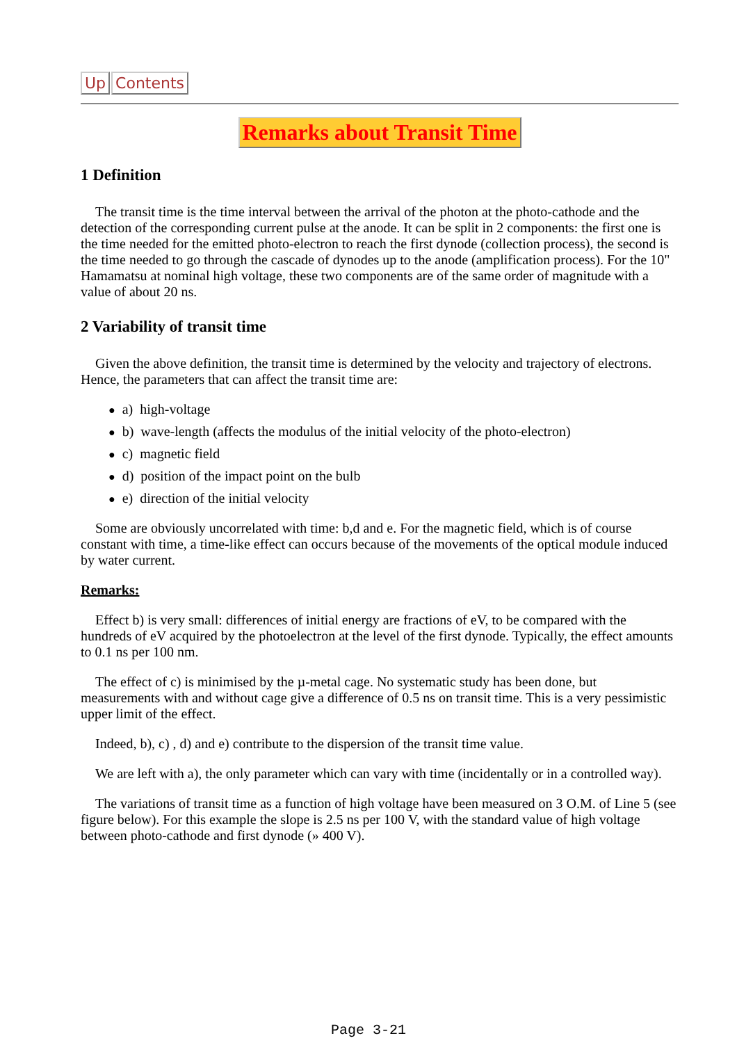Up Contents
Remarks about Transit Time
1 Definition
The transit time is the time interval between the arrival of the photon at the photo-cathode and the detection of the corresponding current pulse at the anode. It can be split in 2 components: the first one is the time needed for the emitted photo-electron to reach the first dynode (collection process), the second is the time needed to go through the cascade of dynodes up to the anode (amplification process). For the 10" Hamamatsu at nominal high voltage, these two components are of the same order of magnitude with a value of about 20 ns.
2 Variability of transit time
Given the above definition, the transit time is determined by the velocity and trajectory of electrons. Hence, the parameters that can affect the transit time are:
● a) high-voltage
● b) wave-length (affects the modulus of the initial velocity of the photo-electron)
● c) magnetic field
● d) position of the impact point on the bulb
● e) direction of the initial velocity
Some are obviously uncorrelated with time: b,d and e. For the magnetic field, which is of course constant with time, a time-like effect can occurs because of the movements of the optical module induced by water current.
Remarks:
Effect b) is very small: differences of initial energy are fractions of eV, to be compared with the hundreds of eV acquired by the photoelectron at the level of the first dynode. Typically, the effect amounts to 0.1 ns per 100 nm.
The effect of c) is minimised by the µ-metal cage. No systematic study has been done, but measurements with and without cage give a difference of 0.5 ns on transit time. This is a very pessimistic upper limit of the effect.
Indeed, b), c) , d) and e) contribute to the dispersion of the transit time value.
We are left with a), the only parameter which can vary with time (incidentally or in a controlled way).
The variations of transit time as a function of high voltage have been measured on 3 O.M. of Line 5 (see figure below). For this example the slope is 2.5 ns per 100 V, with the standard value of high voltage between photo-cathode and first dynode (» 400 V).
Page 3-21